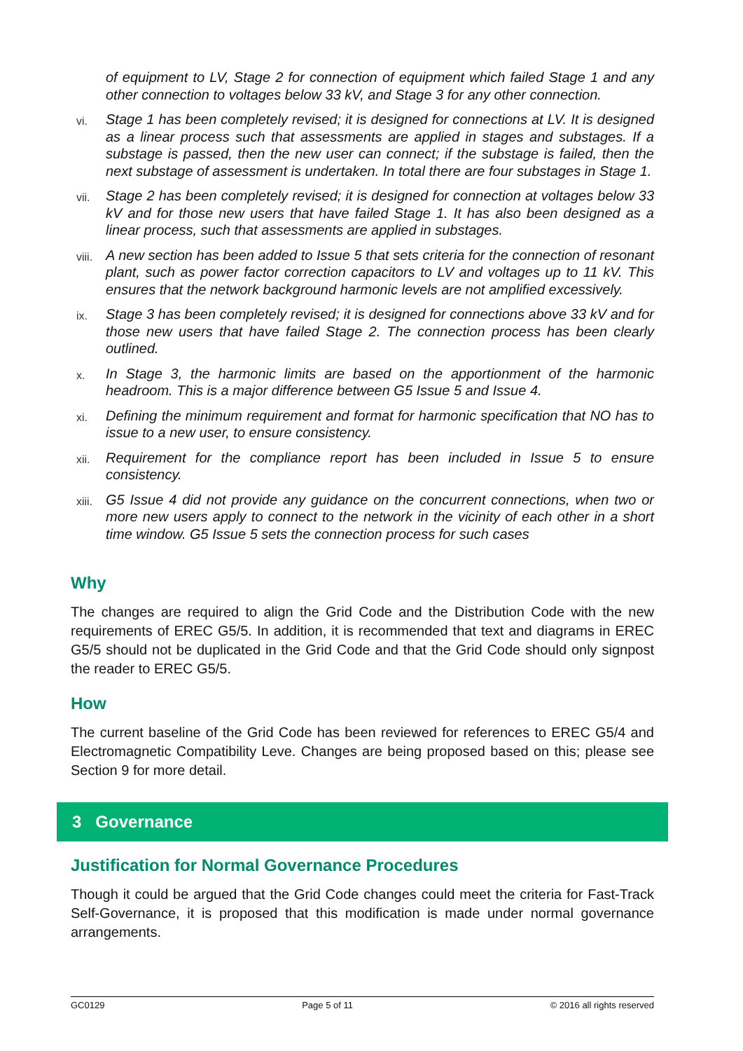of equipment to LV, Stage 2 for connection of equipment which failed Stage 1 and any other connection to voltages below 33 kV, and Stage 3 for any other connection.
vi. Stage 1 has been completely revised; it is designed for connections at LV. It is designed as a linear process such that assessments are applied in stages and substages. If a substage is passed, then the new user can connect; if the substage is failed, then the next substage of assessment is undertaken. In total there are four substages in Stage 1.
vii. Stage 2 has been completely revised; it is designed for connection at voltages below 33 kV and for those new users that have failed Stage 1. It has also been designed as a linear process, such that assessments are applied in substages.
viii. A new section has been added to Issue 5 that sets criteria for the connection of resonant plant, such as power factor correction capacitors to LV and voltages up to 11 kV. This ensures that the network background harmonic levels are not amplified excessively.
ix. Stage 3 has been completely revised; it is designed for connections above 33 kV and for those new users that have failed Stage 2. The connection process has been clearly outlined.
x. In Stage 3, the harmonic limits are based on the apportionment of the harmonic headroom. This is a major difference between G5 Issue 5 and Issue 4.
xi. Defining the minimum requirement and format for harmonic specification that NO has to issue to a new user, to ensure consistency.
xii. Requirement for the compliance report has been included in Issue 5 to ensure consistency.
xiii. G5 Issue 4 did not provide any guidance on the concurrent connections, when two or more new users apply to connect to the network in the vicinity of each other in a short time window. G5 Issue 5 sets the connection process for such cases
Why
The changes are required to align the Grid Code and the Distribution Code with the new requirements of EREC G5/5. In addition, it is recommended that text and diagrams in EREC G5/5 should not be duplicated in the Grid Code and that the Grid Code should only signpost the reader to EREC G5/5.
How
The current baseline of the Grid Code has been reviewed for references to EREC G5/4 and Electromagnetic Compatibility Leve. Changes are being proposed based on this; please see Section 9 for more detail.
3 Governance
Justification for Normal Governance Procedures
Though it could be argued that the Grid Code changes could meet the criteria for Fast-Track Self-Governance, it is proposed that this modification is made under normal governance arrangements.
GC0129 Page 5 of 11 © 2016 all rights reserved